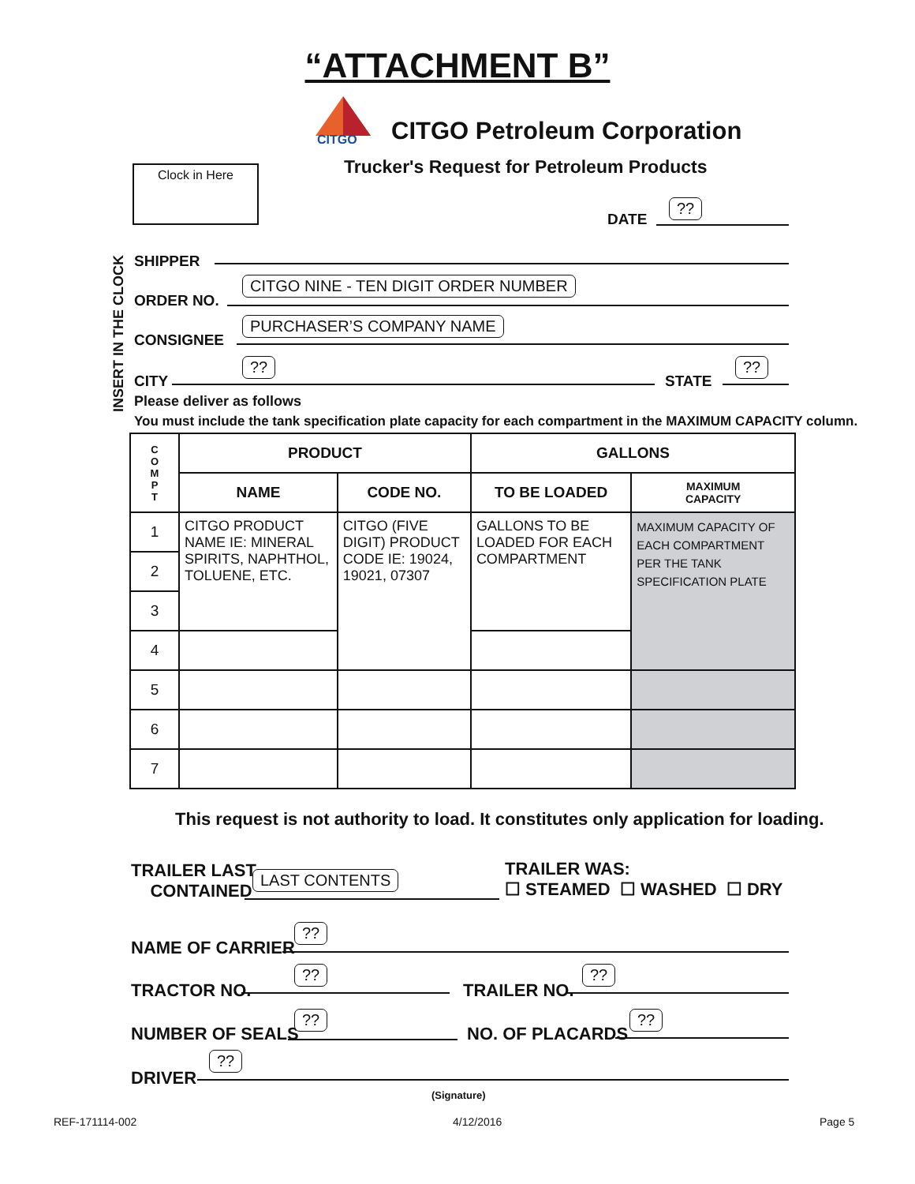“ATTACHMENT B”
CITGO
CITGO Petroleum Corporation
Trucker's Request for Petroleum Products
Clock in Here
DATE
??
INSERT IN THE CLOCK
SHIPPER
ORDER NO.
CITGO NINE - TEN DIGIT ORDER NUMBER
CONSIGNEE
PURCHASER’S COMPANY NAME
CITY
??
STATE
??
Please deliver as follows
You must include the tank specification plate capacity for each compartment in the MAXIMUM CAPACITY column.
| C O M P T | PRODUCT | | GALLONS | |
| --- | --- | --- | --- | --- |
| | NAME | CODE NO. | TO BE LOADED | MAXIMUM CAPACITY |
| 1 | CITGO PRODUCT NAME IE: MINERAL SPIRITS, NAPHTHOL, TOLUENE, ETC. | CITGO (FIVE DIGIT) PRODUCT CODE IE: 19024, 19021, 07307 | GALLONS TO BE LOADED FOR EACH COMPARTMENT | MAXIMUM CAPACITY OF EACH COMPARTMENT PER THE TANK SPECIFICATION PLATE |
| 2 | | | | |
| 3 | | | | |
| 4 | | | | |
| 5 | | | | |
| 6 | | | | |
| 7 | | | | |
This request is not authority to load. It constitutes only application for loading.
TRAILER LAST
CONTAINED
LAST CONTENTS
TRAILER WAS:
☐ STEAMED ☐ WASHED ☐ DRY
NAME OF CARRIER
??
TRACTOR NO.
??
TRAILER NO.
??
NUMBER OF SEALS
??
NO. OF PLACARDS
??
DRIVER
??
(Signature)
REF-171114-002 4/12/2016 Page 5